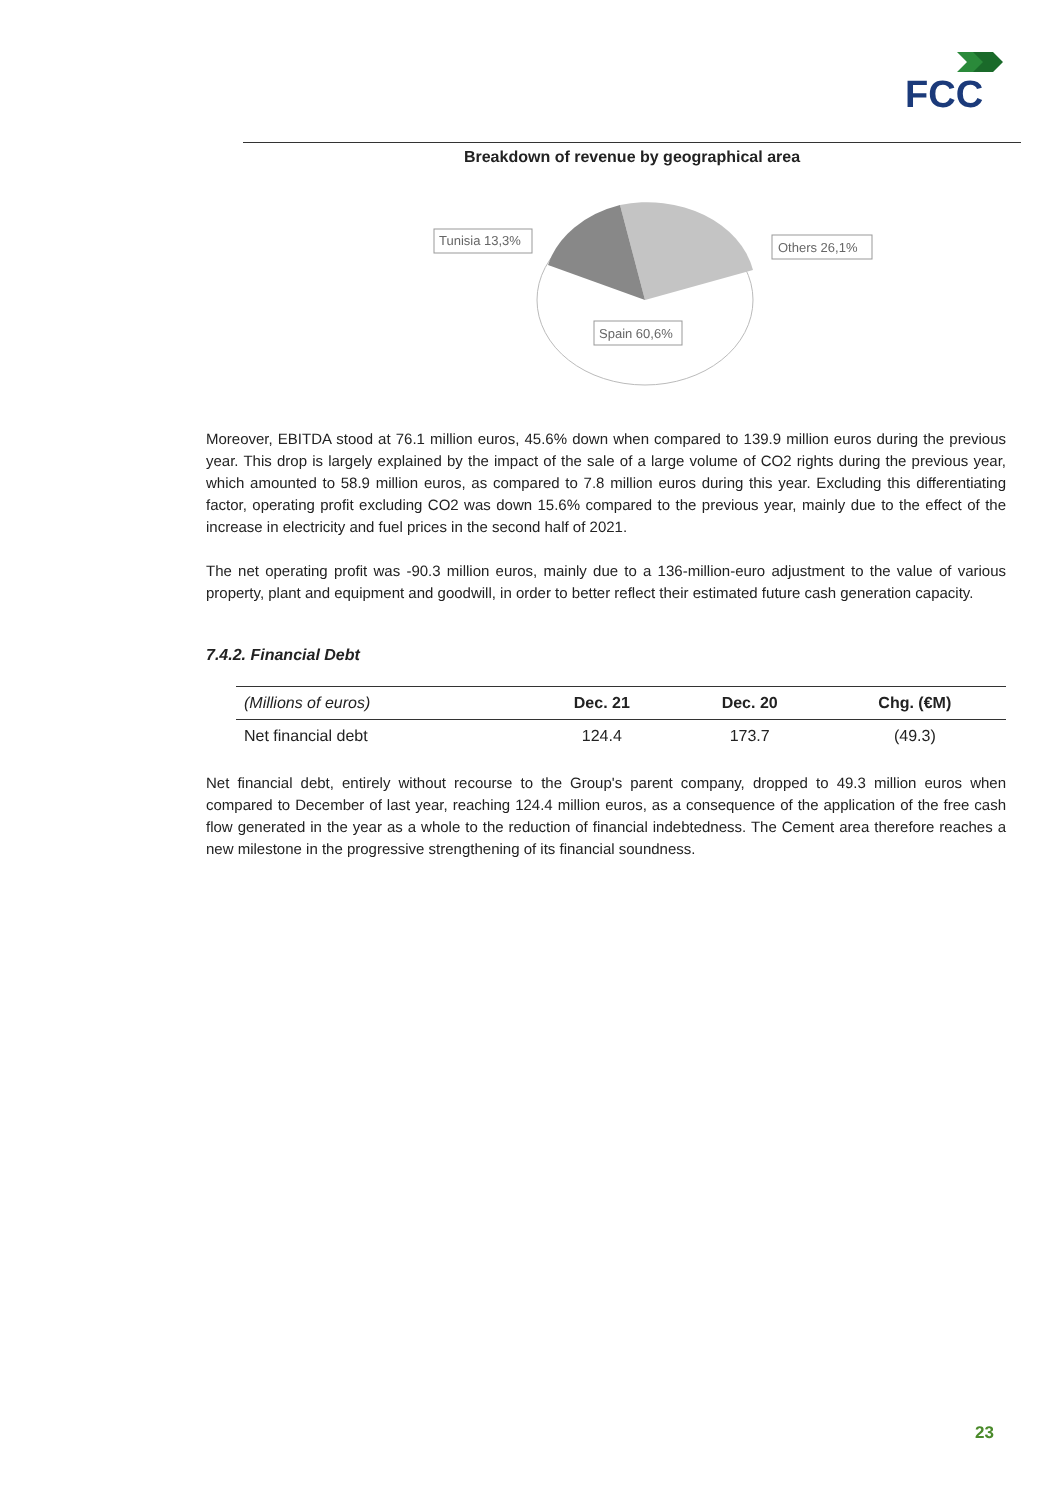FCC
Breakdown of revenue by geographical area
Tunisia 13,3%
Others 26,1%
Spain 60,6%
Moreover, EBITDA stood at 76.1 million euros, 45.6% down when compared to 139.9 million euros during the previous year. This drop is largely explained by the impact of the sale of a large volume of CO2 rights during the previous year, which amounted to 58.9 million euros, as compared to 7.8 million euros during this year. Excluding this differentiating factor, operating profit excluding CO2 was down 15.6% compared to the previous year, mainly due to the effect of the increase in electricity and fuel prices in the second half of 2021.
The net operating profit was -90.3 million euros, mainly due to a 136-million-euro adjustment to the value of various property, plant and equipment and goodwill, in order to better reflect their estimated future cash generation capacity.
7.4.2. Financial Debt
| (Millions of euros) | Dec. 21 | Dec. 20 | Chg. (€M) |
| --- | --- | --- | --- |
| Net financial debt | 124.4 | 173.7 | (49.3) |
Net financial debt, entirely without recourse to the Group's parent company, dropped to 49.3 million euros when compared to December of last year, reaching 124.4 million euros, as a consequence of the application of the free cash flow generated in the year as a whole to the reduction of financial indebtedness. The Cement area therefore reaches a new milestone in the progressive strengthening of its financial soundness.
23